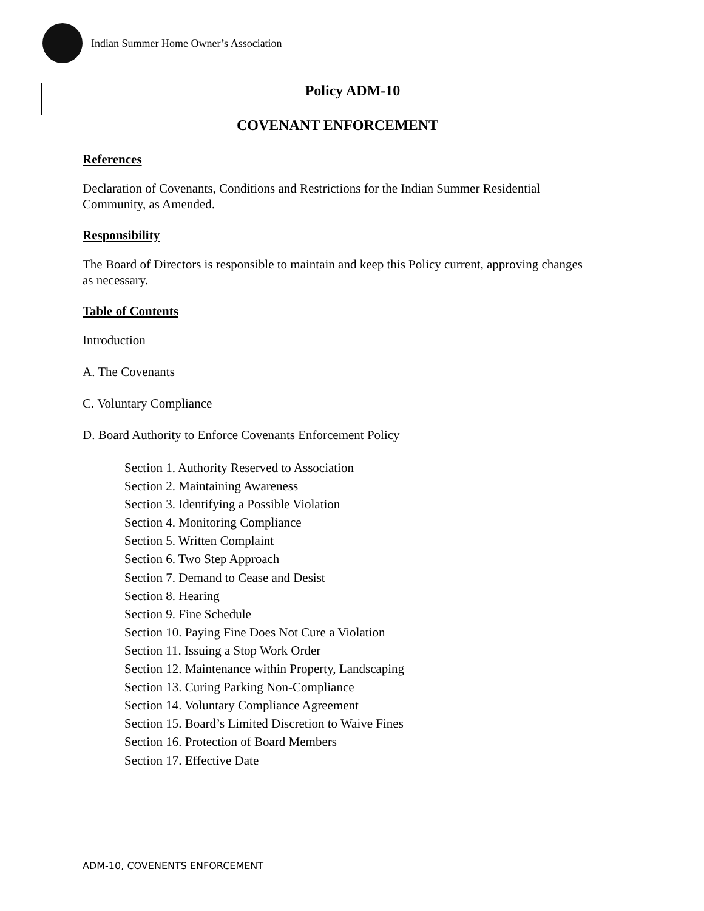Indian Summer Home Owner’s Association
Policy ADM-10
COVENANT ENFORCEMENT
References
Declaration of Covenants, Conditions and Restrictions for the Indian Summer Residential Community, as Amended.
Responsibility
The Board of Directors is responsible to maintain and keep this Policy current, approving changes as necessary.
Table of Contents
Introduction
A. The Covenants
C. Voluntary Compliance
D. Board Authority to Enforce Covenants Enforcement Policy
Section 1. Authority Reserved to Association
Section 2. Maintaining Awareness
Section 3. Identifying a Possible Violation
Section 4. Monitoring Compliance
Section 5. Written Complaint
Section 6. Two Step Approach
Section 7. Demand to Cease and Desist
Section 8. Hearing
Section 9. Fine Schedule
Section 10. Paying Fine Does Not Cure a Violation
Section 11. Issuing a Stop Work Order
Section 12. Maintenance within Property, Landscaping
Section 13. Curing Parking Non-Compliance
Section 14. Voluntary Compliance Agreement
Section 15. Board’s Limited Discretion to Waive Fines
Section 16. Protection of Board Members
Section 17. Effective Date
ADM-10, COVENENTS ENFORCEMENT